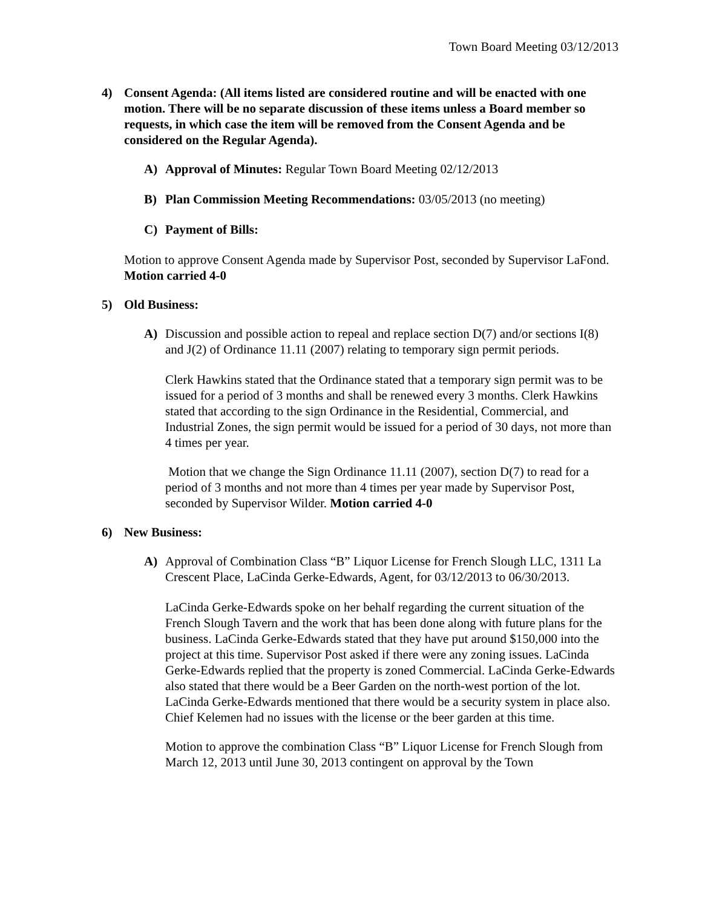Town Board Meeting 03/12/2013
4) Consent Agenda: (All items listed are considered routine and will be enacted with one motion. There will be no separate discussion of these items unless a Board member so requests, in which case the item will be removed from the Consent Agenda and be considered on the Regular Agenda).
A) Approval of Minutes: Regular Town Board Meeting 02/12/2013
B) Plan Commission Meeting Recommendations: 03/05/2013 (no meeting)
C) Payment of Bills:
Motion to approve Consent Agenda made by Supervisor Post, seconded by Supervisor LaFond. Motion carried 4-0
5) Old Business:
A) Discussion and possible action to repeal and replace section D(7) and/or sections I(8) and J(2) of Ordinance 11.11 (2007) relating to temporary sign permit periods.
Clerk Hawkins stated that the Ordinance stated that a temporary sign permit was to be issued for a period of 3 months and shall be renewed every 3 months. Clerk Hawkins stated that according to the sign Ordinance in the Residential, Commercial, and Industrial Zones, the sign permit would be issued for a period of 30 days, not more than 4 times per year.
Motion that we change the Sign Ordinance 11.11 (2007), section D(7) to read for a period of 3 months and not more than 4 times per year made by Supervisor Post, seconded by Supervisor Wilder. Motion carried 4-0
6) New Business:
A) Approval of Combination Class “B” Liquor License for French Slough LLC, 1311 La Crescent Place, LaCinda Gerke-Edwards, Agent, for 03/12/2013 to 06/30/2013.
LaCinda Gerke-Edwards spoke on her behalf regarding the current situation of the French Slough Tavern and the work that has been done along with future plans for the business. LaCinda Gerke-Edwards stated that they have put around $150,000 into the project at this time. Supervisor Post asked if there were any zoning issues. LaCinda Gerke-Edwards replied that the property is zoned Commercial. LaCinda Gerke-Edwards also stated that there would be a Beer Garden on the north-west portion of the lot. LaCinda Gerke-Edwards mentioned that there would be a security system in place also. Chief Kelemen had no issues with the license or the beer garden at this time.
Motion to approve the combination Class “B” Liquor License for French Slough from March 12, 2013 until June 30, 2013 contingent on approval by the Town